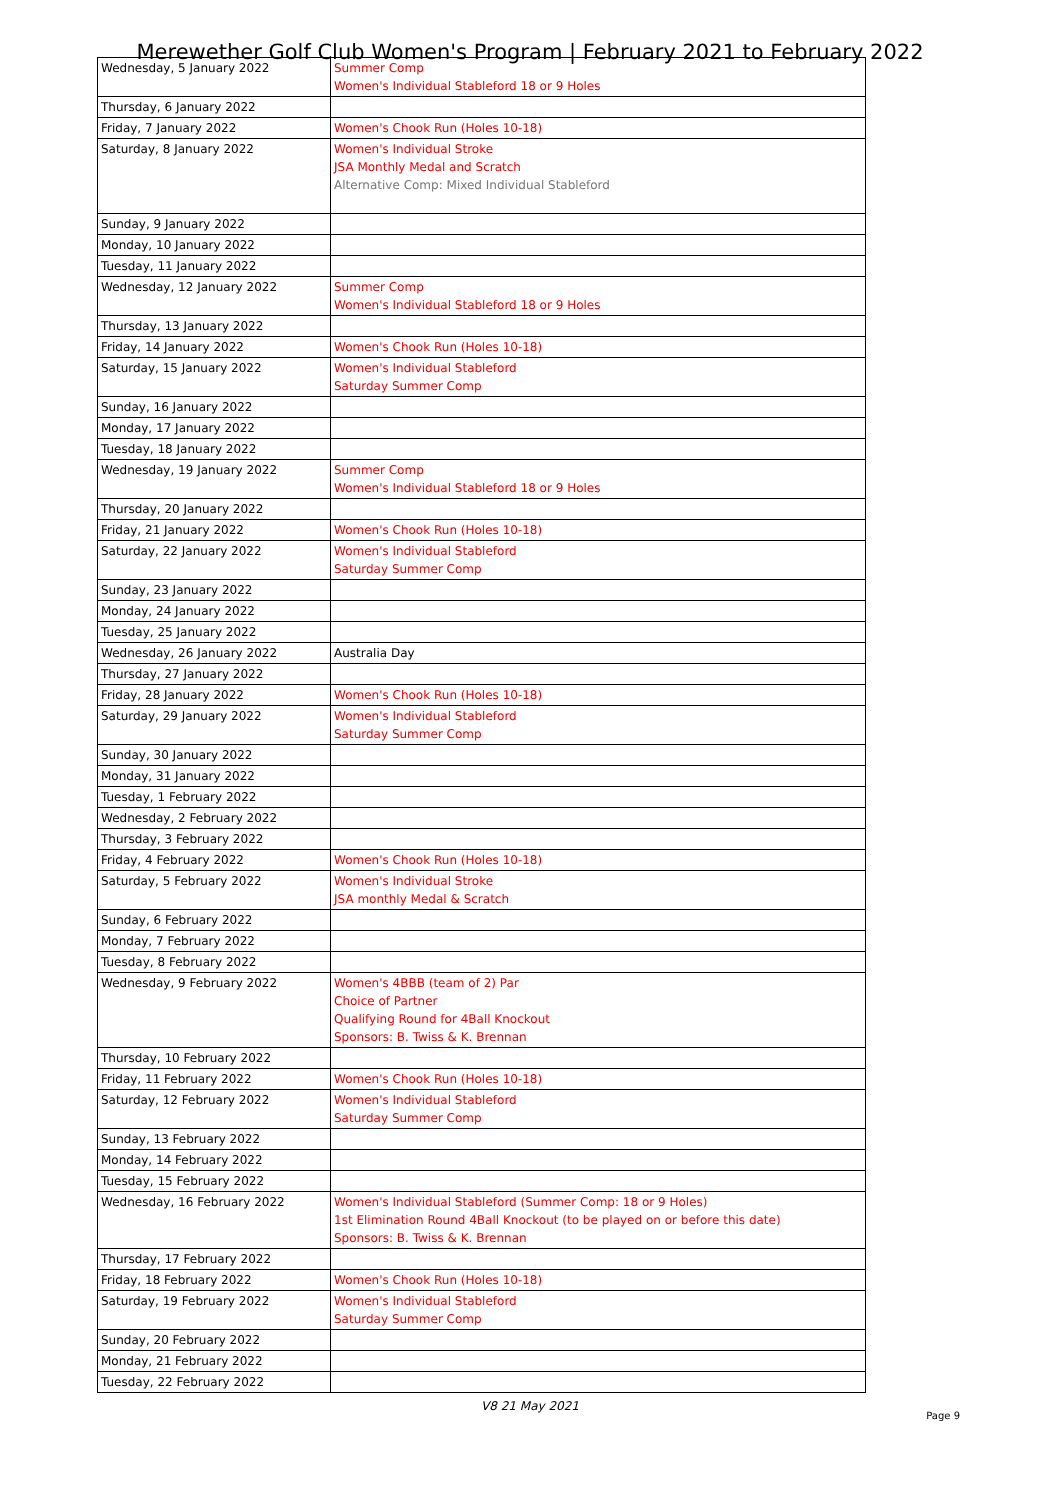Merewether Golf Club Women's Program | February 2021 to February 2022
| Wednesday, 5 January 2022 | Summer Comp Women's Individual Stableford 18 or 9 Holes |
| Thursday, 6 January 2022 | |
| Friday, 7 January 2022 | Women's Chook Run (Holes 10-18) |
| Saturday, 8 January 2022 | Women's Individual Stroke JSA Monthly Medal and Scratch Alternative Comp: Mixed Individual Stableford |
| Sunday, 9 January 2022 | |
| Monday, 10 January 2022 | |
| Tuesday, 11 January 2022 | |
| Wednesday, 12 January 2022 | Summer Comp Women's Individual Stableford 18 or 9 Holes |
| Thursday, 13 January 2022 | |
| Friday, 14 January 2022 | Women's Chook Run (Holes 10-18) |
| Saturday, 15 January 2022 | Women's Individual Stableford Saturday Summer Comp |
| Sunday, 16 January 2022 | |
| Monday, 17 January 2022 | |
| Tuesday, 18 January 2022 | |
| Wednesday, 19 January 2022 | Summer Comp Women's Individual Stableford 18 or 9 Holes |
| Thursday, 20 January 2022 | |
| Friday, 21 January 2022 | Women's Chook Run (Holes 10-18) |
| Saturday, 22 January 2022 | Women's Individual Stableford Saturday Summer Comp |
| Sunday, 23 January 2022 | |
| Monday, 24 January 2022 | |
| Tuesday, 25 January 2022 | |
| Wednesday, 26 January 2022 | Australia Day |
| Thursday, 27 January 2022 | |
| Friday, 28 January 2022 | Women's Chook Run (Holes 10-18) |
| Saturday, 29 January 2022 | Women's Individual Stableford Saturday Summer Comp |
| Sunday, 30 January 2022 | |
| Monday, 31 January 2022 | |
| Tuesday, 1 February 2022 | |
| Wednesday, 2 February 2022 | |
| Thursday, 3 February 2022 | |
| Friday, 4 February 2022 | Women's Chook Run (Holes 10-18) |
| Saturday, 5 February 2022 | Women's Individual Stroke JSA monthly Medal & Scratch |
| Sunday, 6 February 2022 | |
| Monday, 7 February 2022 | |
| Tuesday, 8 February 2022 | |
| Wednesday, 9 February 2022 | Women's 4BBB (team of 2) Par Choice of Partner Qualifying Round for 4Ball Knockout Sponsors: B. Twiss & K. Brennan |
| Thursday, 10 February 2022 | |
| Friday, 11 February 2022 | Women's Chook Run (Holes 10-18) |
| Saturday, 12 February 2022 | Women's Individual Stableford Saturday Summer Comp |
| Sunday, 13 February 2022 | |
| Monday, 14 February 2022 | |
| Tuesday, 15 February 2022 | |
| Wednesday, 16 February 2022 | Women's Individual Stableford (Summer Comp: 18 or 9 Holes) 1st Elimination Round 4Ball Knockout (to be played on or before this date) Sponsors: B. Twiss & K. Brennan |
| Thursday, 17 February 2022 | |
| Friday, 18 February 2022 | Women's Chook Run (Holes 10-18) |
| Saturday, 19 February 2022 | Women's Individual Stableford Saturday Summer Comp |
| Sunday, 20 February 2022 | |
| Monday, 21 February 2022 | |
| Tuesday, 22 February 2022 | |
V8 21 May 2021
Page 9